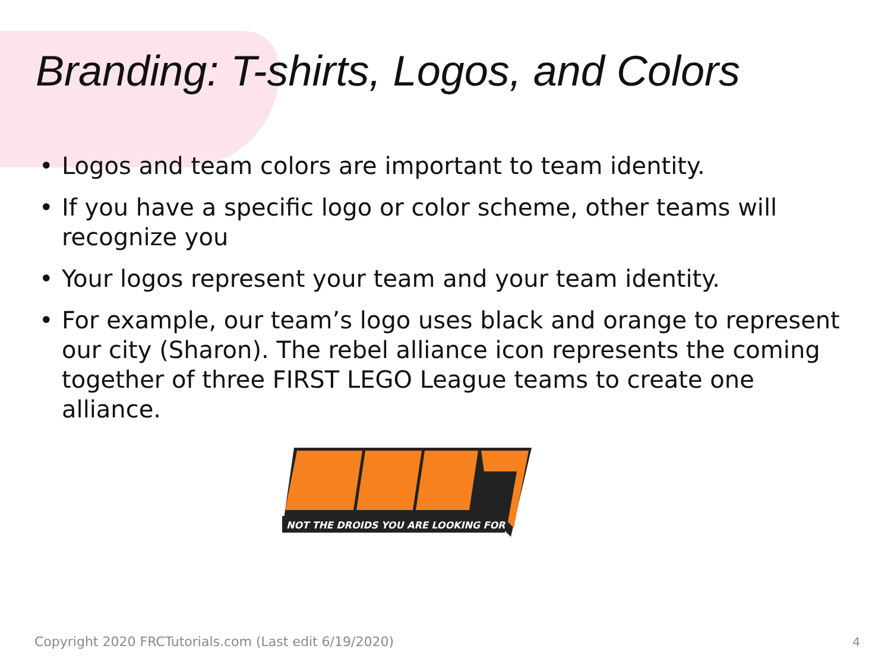Branding: T-shirts, Logos, and Colors
• Logos and team colors are important to team identity.
• If you have a specific logo or color scheme, other teams will recognize you
• Your logos represent your team and your team identity.
• For example, our team’s logo uses black and orange to represent our city (Sharon). The rebel alliance icon represents the coming together of three FIRST LEGO League teams to create one alliance.
NOT THE DROIDS YOU ARE LOOKING FOR
Copyright 2020 FRCTutorials.com (Last edit 6/19/2020)
4